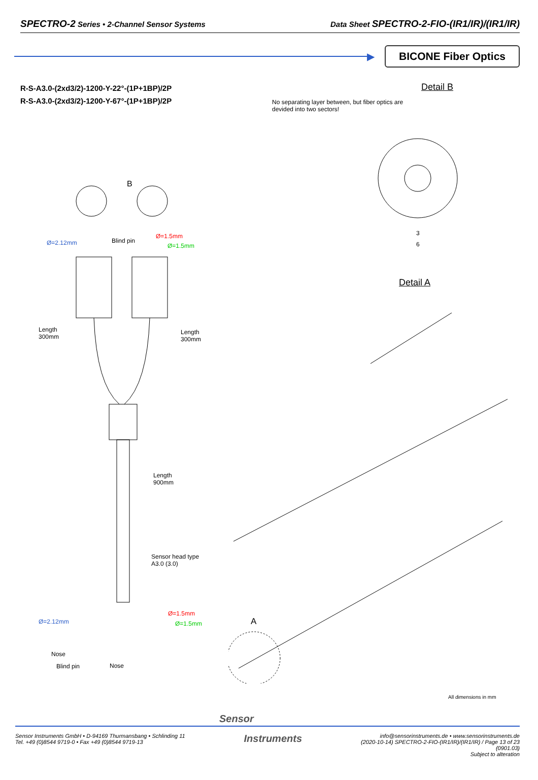SPECTRO-2 Series • 2-Channel Sensor Systems Data Sheet SPECTRO-2-FIO-(IR1/IR)/(IR1/IR)
▶
BICONE Fiber Optics
R-S-A3.0-(2xd3/2)-1200-Y-22°-(1P+1BP)/2P
R-S-A3.0-(2xd3/2)-1200-Y-67°-(1P+1BP)/2P
Detail B
No separating layer between, but fiber optics are devided into two sectors!
B
Ø=2.12mm Blind pin
Ø=1.5mm
Ø=1.5mm
Length
300mm
Length
300mm
Length
900mm
Sensor head type
A3.0 (3.0)
Ø=1.5mm
Ø=1.5mm
Ø=2.12mm
Nose
Blind pin Nose
3
6
Detail A
A
All dimensions in mm
Sensor
Sensor Instruments GmbH • D-94169 Thurmansbang • Schlinding 11
Tel. +49 (0)8544 9719-0 • Fax +49 (0)8544 9719-13
Instruments
info@sensorinstruments.de • www.sensorinstruments.de
(2020-10-14) SPECTRO-2-FIO-(IR1/IR)/(IR1/IR) / Page 13 of 23
(0901.03)
Subject to alteration